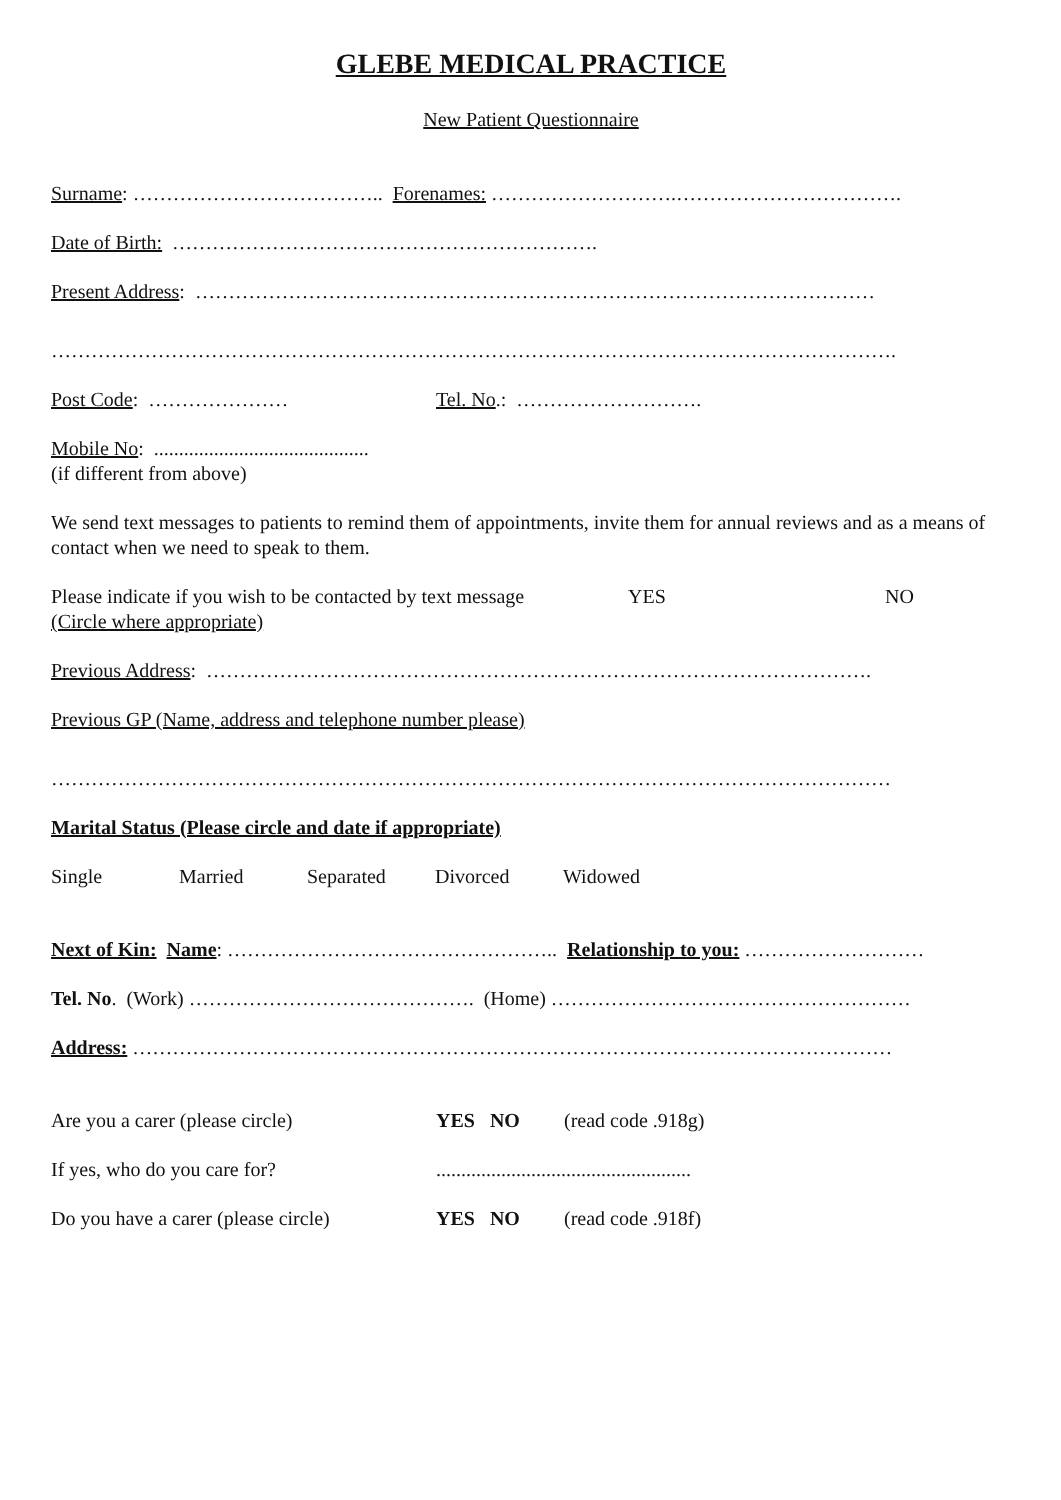GLEBE MEDICAL PRACTICE
New Patient Questionnaire
Surname: ……………………………….. Forenames: ……………………….…………………………….
Date of Birth: ……………………………………………………….
Present Address: …………………………………………………………………………………………
……………………………………………………………………………………………………………….
Post Code: ………………… Tel. No.: ……………………….
Mobile No: ...........................................
(if different from above)
We send text messages to patients to remind them of appointments, invite them for annual reviews and as a means of contact when we need to speak to them.
Please indicate if you wish to be contacted by text message
(Circle where appropriate) YES NO
Previous Address: ……………………………………………………………………………………….
Previous GP (Name, address and telephone number please)
………………………………………………………………………………………………………………
Marital Status (Please circle and date if appropriate)
Single Married Separated Divorced Widowed
Next of Kin: Name: ………………………………………….. Relationship to you: ………………………
Tel. No. (Work) ……………………………………. (Home) ………………………………………………
Address: ……………………………………………………………………………………………………
Are you a carer (please circle) YES NO (read code .918g)
If yes, who do you care for?...................................................
Do you have a carer (please circle) YES NO (read code .918f)